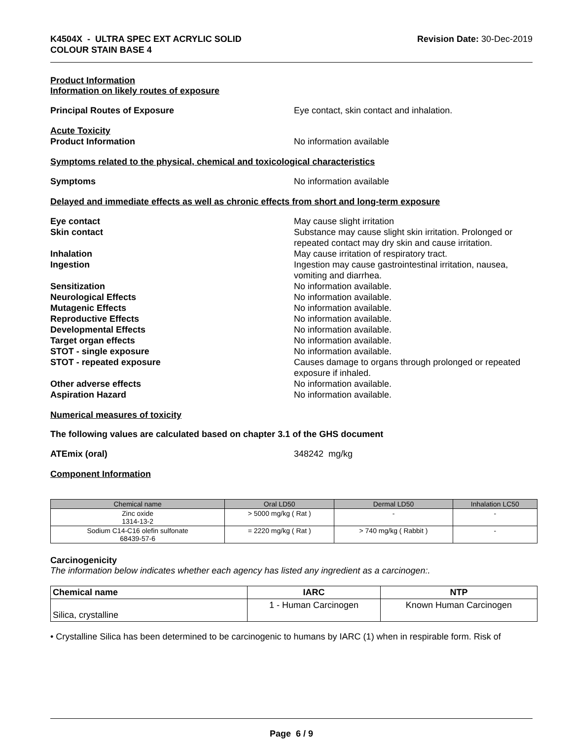K4504X - ULTRA SPEC EXT ACRYLIC SOLID
COLOUR STAIN BASE 4
Revision Date: 30-Dec-2019
Product Information
Information on likely routes of exposure
Principal Routes of Exposure Eye contact, skin contact and inhalation.
Acute Toxicity
Product Information No information available
Symptoms related to the physical, chemical and toxicological characteristics
Symptoms No information available
Delayed and immediate effects as well as chronic effects from short and long-term exposure
Eye contact May cause slight irritation
Skin contact Substance may cause slight skin irritation. Prolonged or repeated contact may dry skin and cause irritation.
Inhalation May cause irritation of respiratory tract.
Ingestion Ingestion may cause gastrointestinal irritation, nausea, vomiting and diarrhea.
Sensitization No information available.
Neurological Effects No information available.
Mutagenic Effects No information available.
Reproductive Effects No information available.
Developmental Effects No information available.
Target organ effects No information available.
STOT - single exposure No information available.
STOT - repeated exposure Causes damage to organs through prolonged or repeated exposure if inhaled.
Other adverse effects No information available.
Aspiration Hazard No information available.
Numerical measures of toxicity
The following values are calculated based on chapter 3.1 of the GHS document
ATEmix (oral) 348242 mg/kg
Component Information
| Chemical name | Oral LD50 | Dermal LD50 | Inhalation LC50 |
| --- | --- | --- | --- |
| Zinc oxide 1314-13-2 | > 5000 mg/kg ( Rat ) | - | - |
| Sodium C14-C16 olefin sulfonate 68439-57-6 | = 2220 mg/kg ( Rat ) | > 740 mg/kg ( Rabbit ) | - |
Carcinogenicity
The information below indicates whether each agency has listed any ingredient as a carcinogen:.
| Chemical name | IARC | NTP |
| --- | --- | --- |
| Silica, crystalline | 1 - Human Carcinogen | Known Human Carcinogen |
• Crystalline Silica has been determined to be carcinogenic to humans by IARC (1) when in respirable form. Risk of
Page 6 / 9